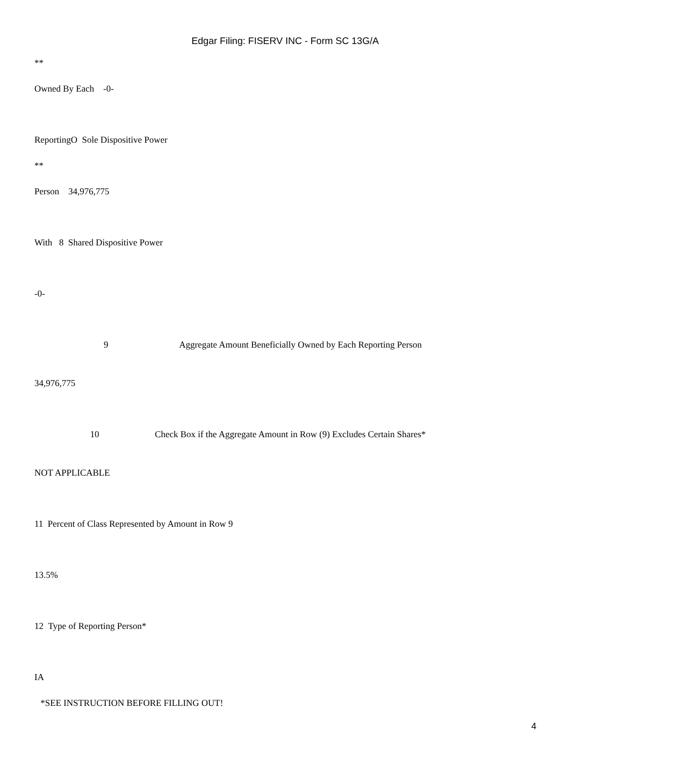Edgar Filing: FISERV INC - Form SC 13G/A
**
Owned By Each -0-
ReportingO Sole Dispositive Power
**
Person 34,976,775
With 8 Shared Dispositive Power
-0-
9 Aggregate Amount Beneficially Owned by Each Reporting Person
34,976,775
10 Check Box if the Aggregate Amount in Row (9) Excludes Certain Shares*
NOT APPLICABLE
11 Percent of Class Represented by Amount in Row 9
13.5%
12 Type of Reporting Person*
IA
*SEE INSTRUCTION BEFORE FILLING OUT!
4